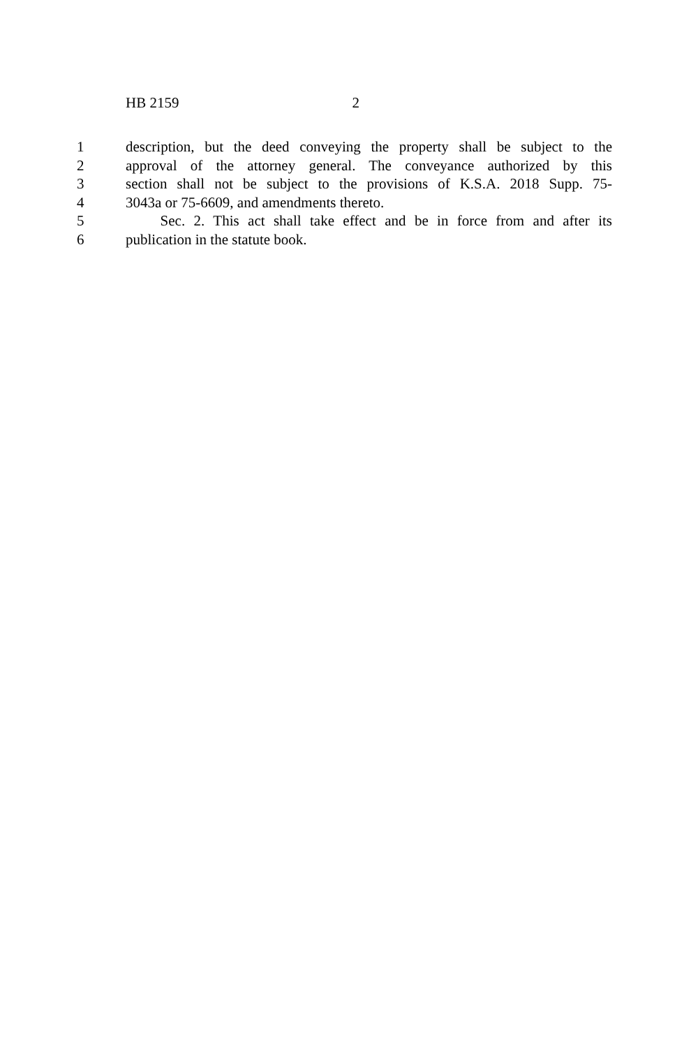HB 2159 2
1 description, but the deed conveying the property shall be subject to the
2 approval of the attorney general. The conveyance authorized by this
3 section shall not be subject to the provisions of K.S.A. 2018 Supp. 75-
4 3043a or 75-6609, and amendments thereto.
5 Sec. 2. This act shall take effect and be in force from and after its
6 publication in the statute book.